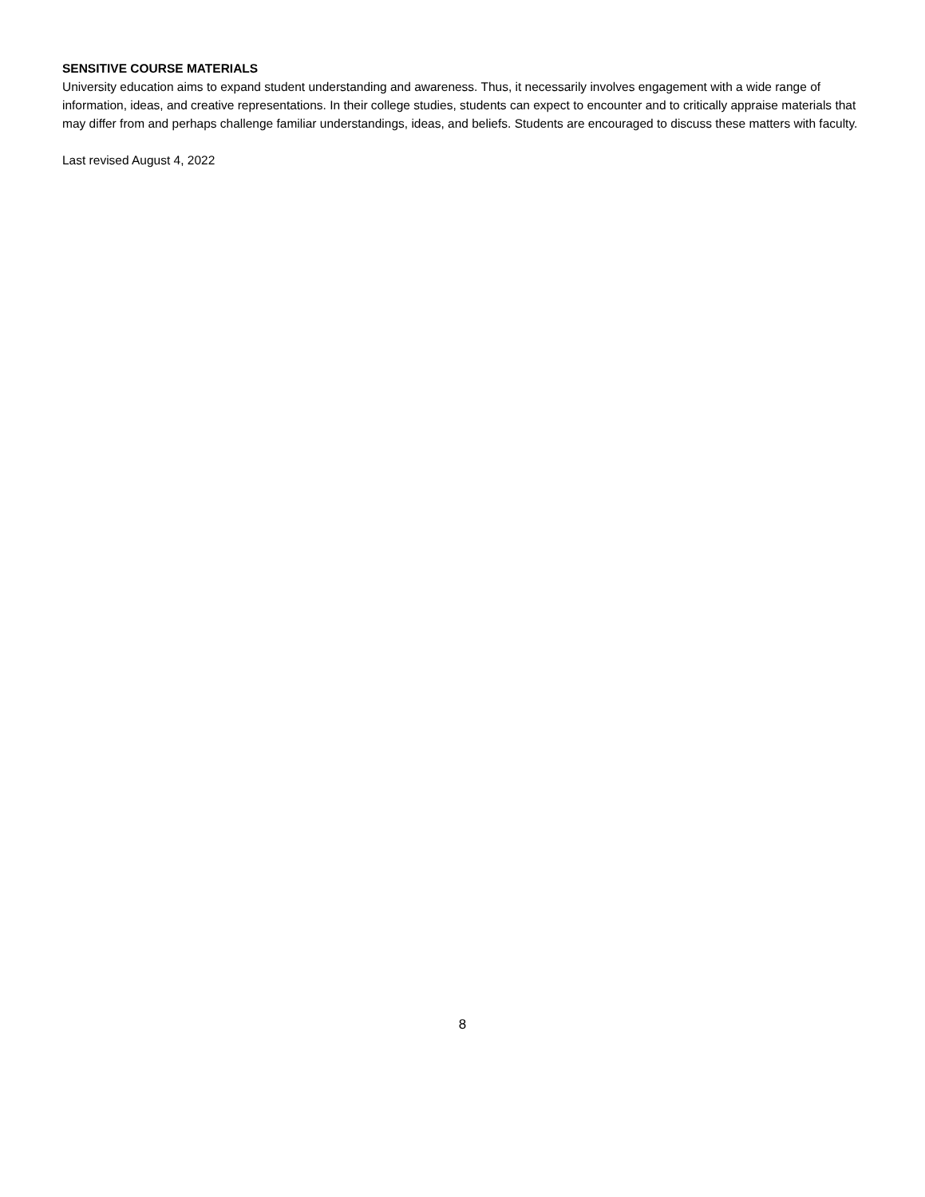SENSITIVE COURSE MATERIALS
University education aims to expand student understanding and awareness. Thus, it necessarily involves engagement with a wide range of information, ideas, and creative representations. In their college studies, students can expect to encounter and to critically appraise materials that may differ from and perhaps challenge familiar understandings, ideas, and beliefs. Students are encouraged to discuss these matters with faculty.
Last revised August 4, 2022
8